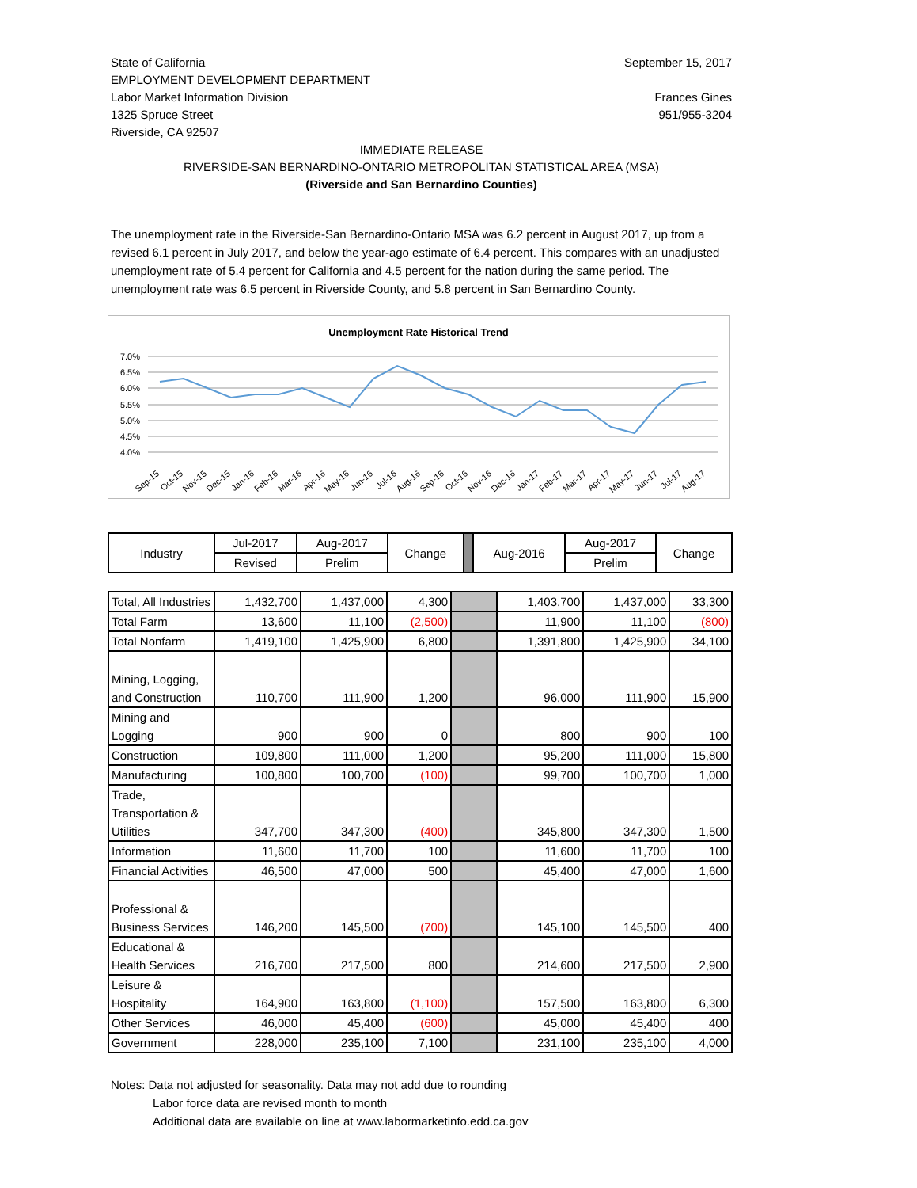State of California
EMPLOYMENT DEVELOPMENT DEPARTMENT
Labor Market Information Division
1325 Spruce Street
Riverside, CA 92507
September 15, 2017
Frances Gines
951/955-3204
IMMEDIATE RELEASE
RIVERSIDE-SAN BERNARDINO-ONTARIO METROPOLITAN STATISTICAL AREA (MSA)
(Riverside and San Bernardino Counties)
The unemployment rate in the Riverside-San Bernardino-Ontario MSA was 6.2 percent in August 2017, up from a revised 6.1 percent in July 2017, and below the year-ago estimate of 6.4 percent. This compares with an unadjusted unemployment rate of 5.4 percent for California and 4.5 percent for the nation during the same period. The unemployment rate was 6.5 percent in Riverside County, and 5.8 percent in San Bernardino County.
Unemployment Rate Historical Trend
7.0%
6.5%
6.0%
5.5%
5.0%
4.5%
4.0%
Sep-15
Oct-15
Nov-15
Dec-15
Jan-16
Feb-16
Mar-16
Apr-16
May-16
Jun-16
Jul-16
Aug-16
Sep-16
Oct-16
Nov-16
Dec-16
Jan-17
Feb-17
Mar-17
Apr-17
May-17
Jun-17
Jul-17
Aug-17
| Industry | Jul-2017 | Aug-2017 | Change | | Aug-2016 | Aug-2017 | Change |
| --- | --- | --- | --- | --- | --- | --- | --- |
| | Revised | Prelim | | | | Prelim | |
| Total, All Industries | 1,432,700 | 1,437,000 | 4,300 | | 1,403,700 | 1,437,000 | 33,300 |
| Total Farm | 13,600 | 11,100 | (2,500) | | 11,900 | 11,100 | (800) |
| Total Nonfarm | 1,419,100 | 1,425,900 | 6,800 | | 1,391,800 | 1,425,900 | 34,100 |
| Mining, Logging, and Construction | 110,700 | 111,900 | 1,200 | | 96,000 | 111,900 | 15,900 |
| Mining and Logging | 900 | 900 | 0 | | 800 | 900 | 100 |
| Construction | 109,800 | 111,000 | 1,200 | | 95,200 | 111,000 | 15,800 |
| Manufacturing | 100,800 | 100,700 | (100) | | 99,700 | 100,700 | 1,000 |
| Trade, Transportation & Utilities | 347,700 | 347,300 | (400) | | 345,800 | 347,300 | 1,500 |
| Information | 11,600 | 11,700 | 100 | | 11,600 | 11,700 | 100 |
| Financial Activities | 46,500 | 47,000 | 500 | | 45,400 | 47,000 | 1,600 |
| Professional & Business Services | 146,200 | 145,500 | (700) | | 145,100 | 145,500 | 400 |
| Educational & Health Services | 216,700 | 217,500 | 800 | | 214,600 | 217,500 | 2,900 |
| Leisure & Hospitality | 164,900 | 163,800 | (1,100) | | 157,500 | 163,800 | 6,300 |
| Other Services | 46,000 | 45,400 | (600) | | 45,000 | 45,400 | 400 |
| Government | 228,000 | 235,100 | 7,100 | | 231,100 | 235,100 | 4,000 |
Notes: Data not adjusted for seasonality. Data may not add due to rounding
Labor force data are revised month to month
Additional data are available on line at www.labormarketinfo.edd.ca.gov